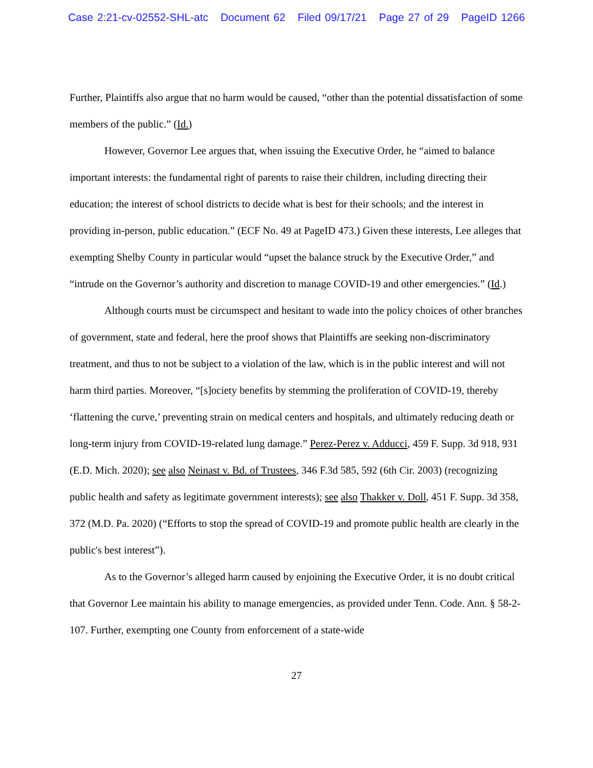Case 2:21-cv-02552-SHL-atc Document 62 Filed 09/17/21 Page 27 of 29 PageID 1266
Further, Plaintiffs also argue that no harm would be caused, “other than the potential dissatisfaction of some members of the public.” (Id.)
However, Governor Lee argues that, when issuing the Executive Order, he “aimed to balance important interests: the fundamental right of parents to raise their children, including directing their education; the interest of school districts to decide what is best for their schools; and the interest in providing in-person, public education.” (ECF No. 49 at PageID 473.) Given these interests, Lee alleges that exempting Shelby County in particular would “upset the balance struck by the Executive Order,” and “intrude on the Governor’s authority and discretion to manage COVID-19 and other emergencies.” (Id.)
Although courts must be circumspect and hesitant to wade into the policy choices of other branches of government, state and federal, here the proof shows that Plaintiffs are seeking non-discriminatory treatment, and thus to not be subject to a violation of the law, which is in the public interest and will not harm third parties. Moreover, “[s]ociety benefits by stemming the proliferation of COVID-19, thereby ‘flattening the curve,’ preventing strain on medical centers and hospitals, and ultimately reducing death or long-term injury from COVID-19-related lung damage.” Perez-Perez v. Adducci, 459 F. Supp. 3d 918, 931 (E.D. Mich. 2020); see also Neinast v. Bd. of Trustees, 346 F.3d 585, 592 (6th Cir. 2003) (recognizing public health and safety as legitimate government interests); see also Thakker v. Doll, 451 F. Supp. 3d 358, 372 (M.D. Pa. 2020) (“Efforts to stop the spread of COVID-19 and promote public health are clearly in the public's best interest”).
As to the Governor’s alleged harm caused by enjoining the Executive Order, it is no doubt critical that Governor Lee maintain his ability to manage emergencies, as provided under Tenn. Code. Ann. § 58-2-107. Further, exempting one County from enforcement of a state-wide
27